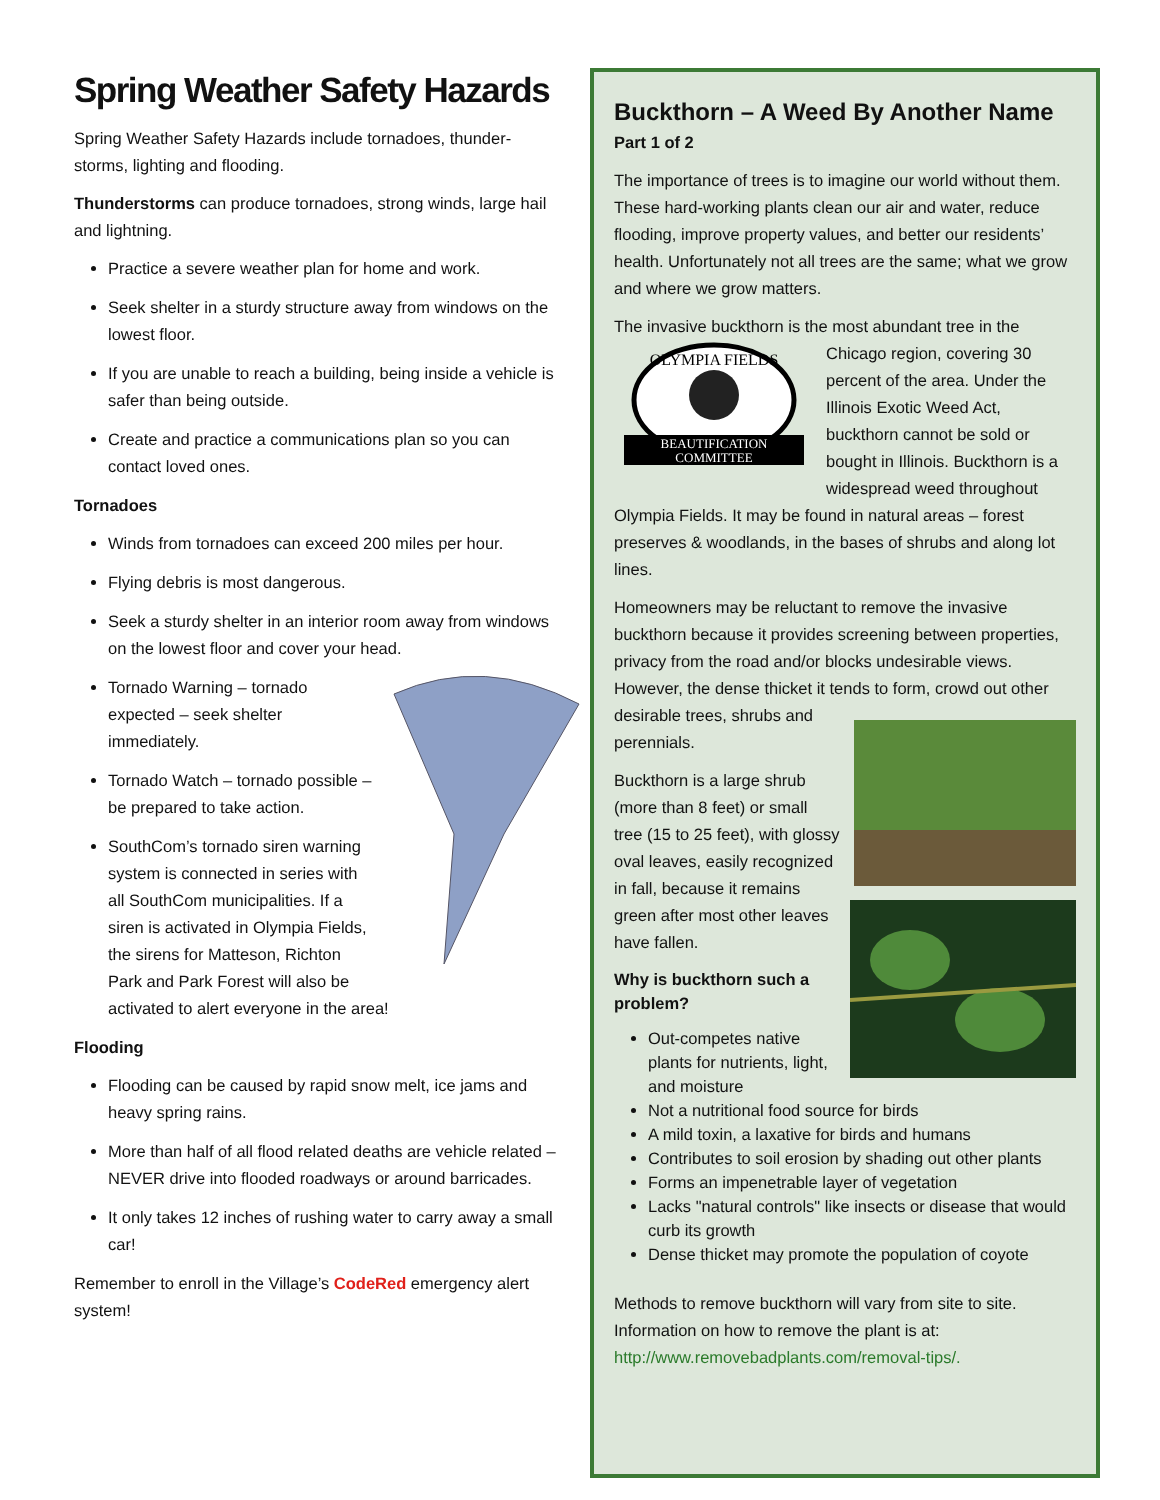Spring Weather Safety Hazards
Spring Weather Safety Hazards include tornadoes, thunder-storms, lighting and flooding.
Thunderstorms can produce tornadoes, strong winds, large hail and lightning.
Practice a severe weather plan for home and work.
Seek shelter in a sturdy structure away from windows on the lowest floor.
If you are unable to reach a building, being inside a vehicle is safer than being outside.
Create and practice a communications plan so you can contact loved ones.
Tornadoes
Winds from tornadoes can exceed 200 miles per hour.
Flying debris is most dangerous.
Seek a sturdy shelter in an interior room away from windows on the lowest floor and cover your head.
Tornado Warning – tornado expected – seek shelter immediately.
Tornado Watch – tornado possible – be prepared to take action.
SouthCom’s tornado siren warning system is connected in series with all SouthCom municipalities. If a siren is activated in Olympia Fields, the sirens for Matteson, Richton Park and Park Forest will also be activated to alert everyone in the area!
Flooding
Flooding can be caused by rapid snow melt, ice jams and heavy spring rains.
More than half of all flood related deaths are vehicle related – NEVER drive into flooded roadways or around barricades.
It only takes 12 inches of rushing water to carry away a small car!
Remember to enroll in the Village’s CodeRed emergency alert system!
Buckthorn – A Weed By Another Name
Part 1 of 2
The importance of trees is to imagine our world without them. These hard-working plants clean our air and water, reduce flooding, improve property values, and better our residents’ health. Unfortunately not all trees are the same; what we grow and where we grow matters.
The invasive buckthorn is the most abundant tree in the
OLYMPIA FIELDS
BEAUTIFICATION
COMMITTEE
Chicago region, covering 30 percent of the area. Under the Illinois Exotic Weed Act, buckthorn cannot be sold or bought in Illinois. Buckthorn is a widespread weed throughout Olympia Fields. It may be found in natural areas – forest preserves & woodlands, in the bases of shrubs and along lot lines.
Homeowners may be reluctant to remove the invasive buckthorn because it provides screening between properties, privacy from the road and/or blocks undesirable views. However, the dense thicket it tends to form, crowd out other desirable trees, shrubs and perennials.
Buckthorn is a large shrub (more than 8 feet) or small tree (15 to 25 feet), with glossy oval leaves, easily recognized in fall, because it remains green after most other leaves have fallen.
Why is buckthorn such a problem?
Out-competes native plants for nutrients, light, and moisture
Not a nutritional food source for birds
A mild toxin, a laxative for birds and humans
Contributes to soil erosion by shading out other plants
Forms an impenetrable layer of vegetation
Lacks "natural controls" like insects or disease that would curb its growth
Dense thicket may promote the population of coyote
Methods to remove buckthorn will vary from site to site. Information on how to remove the plant is at: http://www.removebadplants.com/removal-tips/.